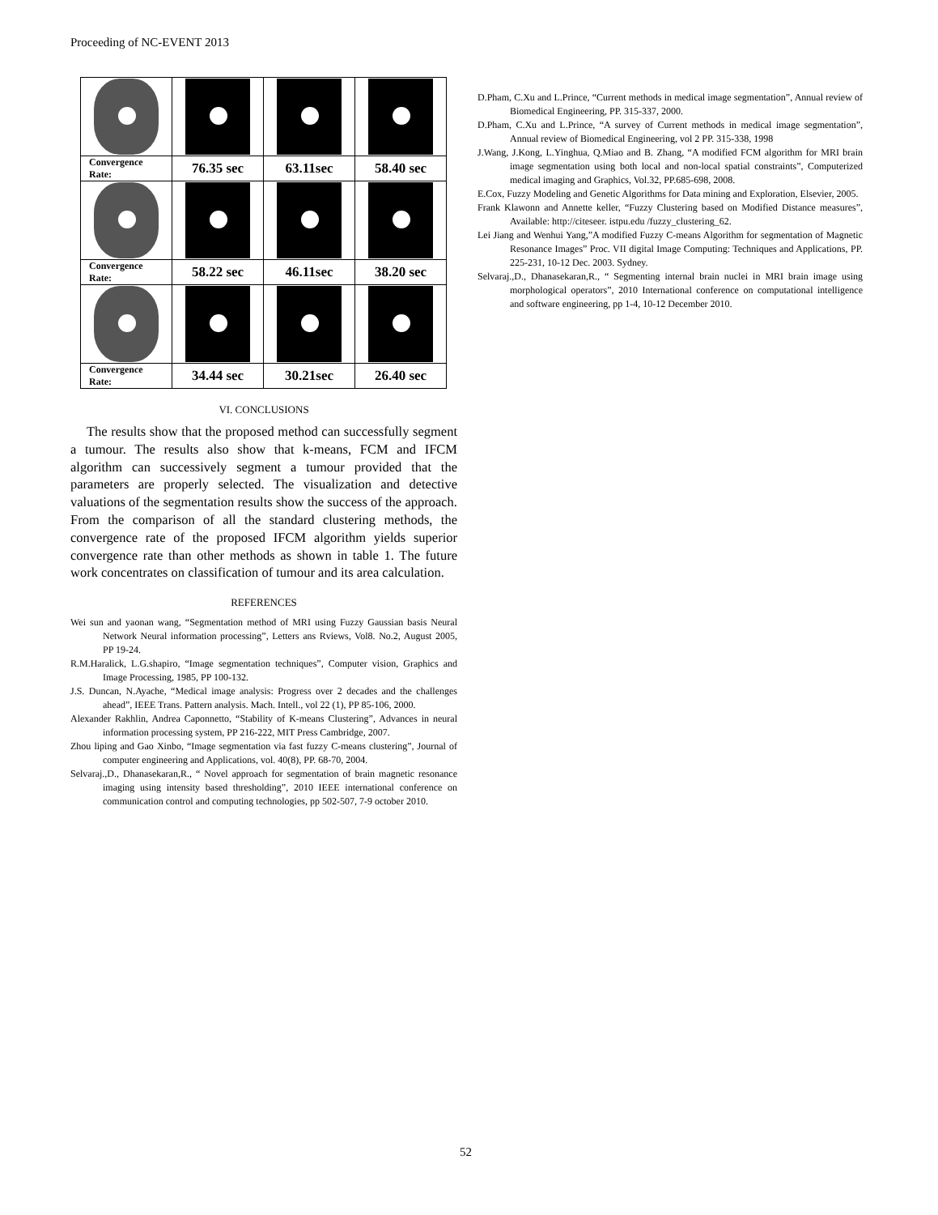Proceeding of NC-EVENT 2013
| Convergence Rate: | 76.35 sec | 63.11sec | 58.40 sec |
| Convergence Rate: | 58.22 sec | 46.11sec | 38.20 sec |
| Convergence Rate: | 34.44 sec | 30.21sec | 26.40 sec |
VI. CONCLUSIONS
The results show that the proposed method can successfully segment a tumour. The results also show that k-means, FCM and IFCM algorithm can successively segment a tumour provided that the parameters are properly selected. The visualization and detective valuations of the segmentation results show the success of the approach. From the comparison of all the standard clustering methods, the convergence rate of the proposed IFCM algorithm yields superior convergence rate than other methods as shown in table 1. The future work concentrates on classification of tumour and its area calculation.
REFERENCES
Wei sun and yaonan wang, “Segmentation method of MRI using Fuzzy Gaussian basis Neural Network Neural information processing”, Letters ans Rviews, Vol8. No.2, August 2005, PP 19-24.
R.M.Haralick, L.G.shapiro, “Image segmentation techniques”, Computer vision, Graphics and Image Processing, 1985, PP 100-132.
J.S. Duncan, N.Ayache, “Medical image analysis: Progress over 2 decades and the challenges ahead”, IEEE Trans. Pattern analysis. Mach. Intell., vol 22 (1), PP 85-106, 2000.
Alexander Rakhlin, Andrea Caponnetto, “Stability of K-means Clustering”, Advances in neural information processing system, PP 216-222, MIT Press Cambridge, 2007.
Zhou liping and Gao Xinbo, “Image segmentation via fast fuzzy C-means clustering”, Journal of computer engineering and Applications, vol. 40(8), PP. 68-70, 2004.
Selvaraj.,D., Dhanasekaran,R., “ Novel approach for segmentation of brain magnetic resonance imaging using intensity based thresholding”, 2010 IEEE international conference on communication control and computing technologies, pp 502-507, 7-9 october 2010.
D.Pham, C.Xu and L.Prince, “Current methods in medical image segmentation”, Annual review of Biomedical Engineering, PP. 315-337, 2000.
D.Pham, C.Xu and L.Prince, “A survey of Current methods in medical image segmentation”, Annual review of Biomedical Engineering, vol 2 PP. 315-338, 1998
J.Wang, J.Kong, L.Yinghua, Q.Miao and B. Zhang, “A modified FCM algorithm for MRI brain image segmentation using both local and non-local spatial constraints”, Computerized medical imaging and Graphics, Vol.32, PP.685-698, 2008.
E.Cox, Fuzzy Modeling and Genetic Algorithms for Data mining and Exploration, Elsevier, 2005.
Frank Klawonn and Annette keller, “Fuzzy Clustering based on Modified Distance measures”, Available: http://citeseer. istpu.edu /fuzzy_clustering_62.
Lei Jiang and Wenhui Yang,”A modified Fuzzy C-means Algorithm for segmentation of Magnetic Resonance Images” Proc. VII digital Image Computing: Techniques and Applications, PP. 225-231, 10-12 Dec. 2003. Sydney.
Selvaraj.,D., Dhanasekaran,R., “ Segmenting internal brain nuclei in MRI brain image using morphological operators”, 2010 International conference on computational intelligence and software engineering, pp 1-4, 10-12 December 2010.
52